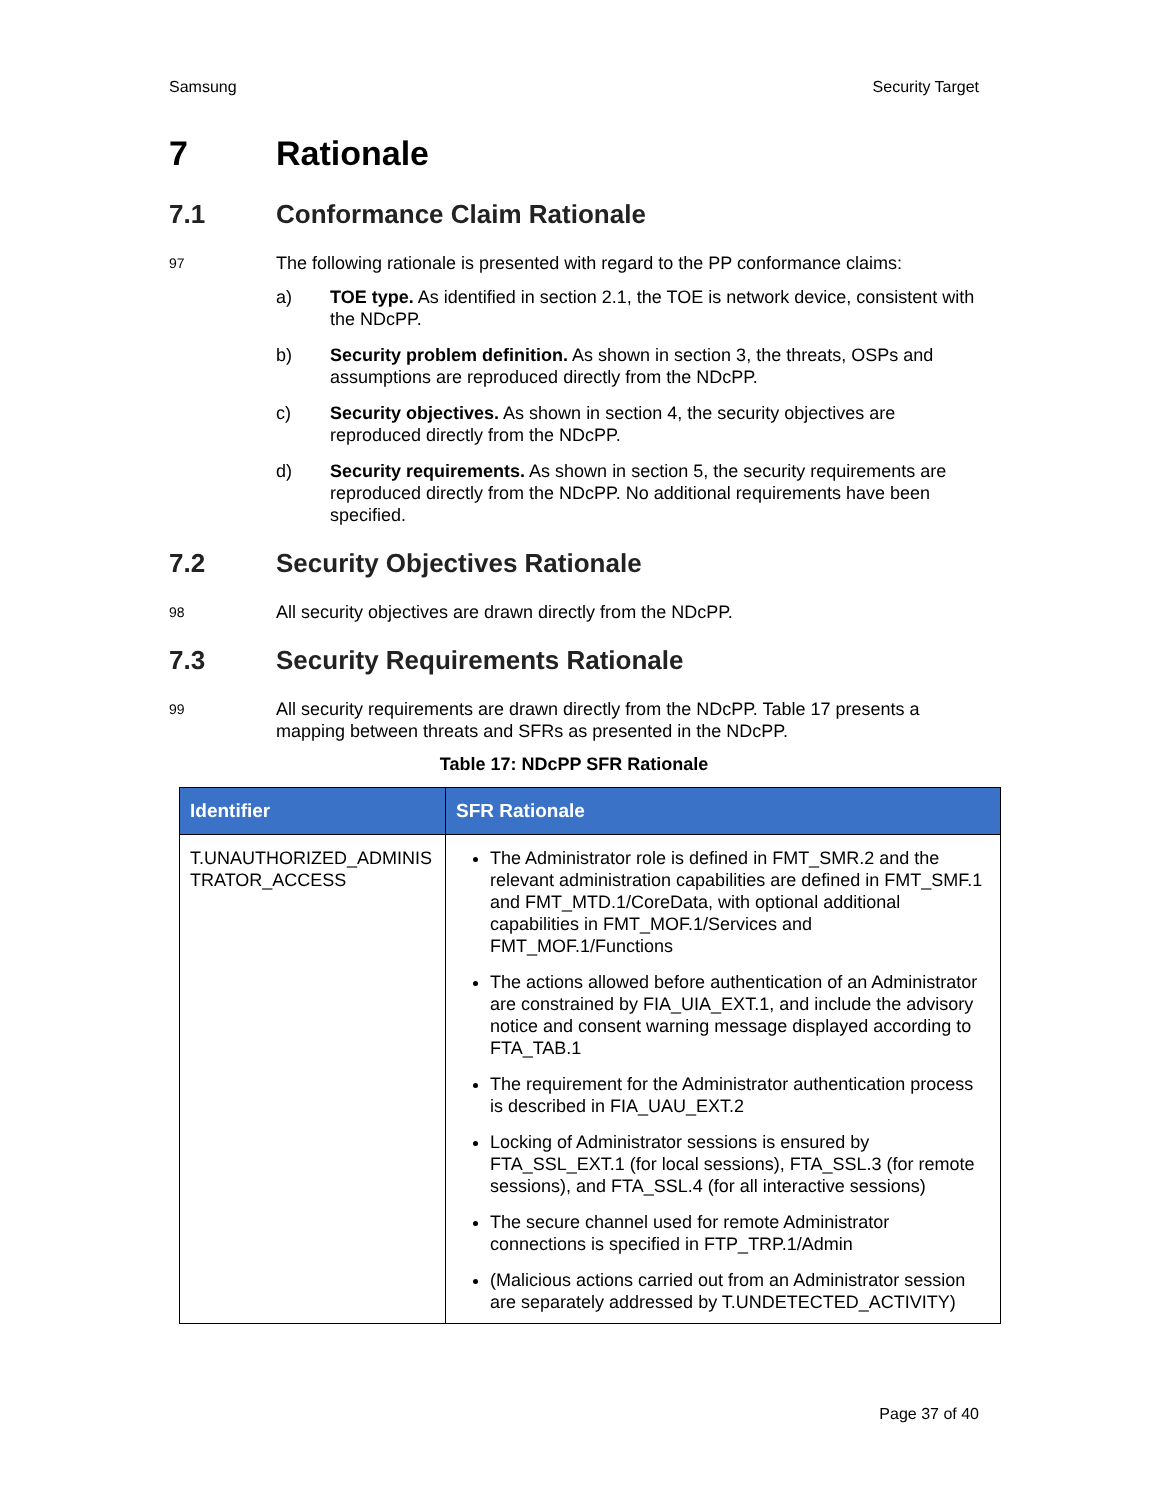Samsung Security Target
7 Rationale
7.1 Conformance Claim Rationale
97 The following rationale is presented with regard to the PP conformance claims:
a) TOE type. As identified in section 2.1, the TOE is network device, consistent with the NDcPP.
b) Security problem definition. As shown in section 3, the threats, OSPs and assumptions are reproduced directly from the NDcPP.
c) Security objectives. As shown in section 4, the security objectives are reproduced directly from the NDcPP.
d) Security requirements. As shown in section 5, the security requirements are reproduced directly from the NDcPP. No additional requirements have been specified.
7.2 Security Objectives Rationale
98 All security objectives are drawn directly from the NDcPP.
7.3 Security Requirements Rationale
99 All security requirements are drawn directly from the NDcPP. Table 17 presents a mapping between threats and SFRs as presented in the NDcPP.
Table 17: NDcPP SFR Rationale
| Identifier | SFR Rationale |
| --- | --- |
| T.UNAUTHORIZED_ADMINIS TRATOR_ACCESS | The Administrator role is defined in FMT_SMR.2 and the relevant administration capabilities are defined in FMT_SMF.1 and FMT_MTD.1/CoreData, with optional additional capabilities in FMT_MOF.1/Services and FMT_MOF.1/Functions The actions allowed before authentication of an Administrator are constrained by FIA_UIA_EXT.1, and include the advisory notice and consent warning message displayed according to FTA_TAB.1 The requirement for the Administrator authentication process is described in FIA_UAU_EXT.2 Locking of Administrator sessions is ensured by FTA_SSL_EXT.1 (for local sessions), FTA_SSL.3 (for remote sessions), and FTA_SSL.4 (for all interactive sessions) The secure channel used for remote Administrator connections is specified in FTP_TRP.1/Admin (Malicious actions carried out from an Administrator session are separately addressed by T.UNDETECTED_ACTIVITY) |
Page 37 of 40